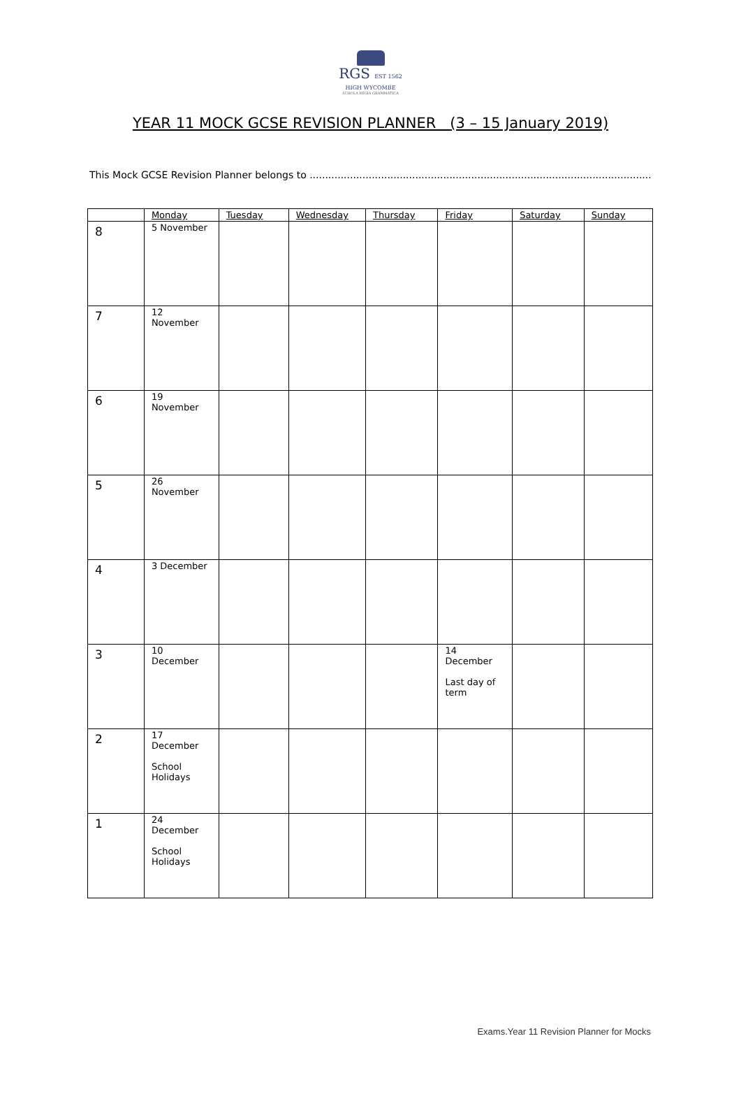RGS EST 1562
HIGH WYCOMBE
SCHOLA REGIA GRAMMATICA
YEAR 11 MOCK GCSE REVISION PLANNER (3 – 15 January 2019)
This Mock GCSE Revision Planner belongs to ..............................................................................................................
| | Monday | Tuesday | Wednesday | Thursday | Friday | Saturday | Sunday |
| --- | --- | --- | --- | --- | --- | --- | --- |
| 8 | 5 November | | | | | | |
| 7 | 12 November | | | | | | |
| 6 | 19 November | | | | | | |
| 5 | 26 November | | | | | | |
| 4 | 3 December | | | | | | |
| 3 | 10 December | | | | 14 December Last day of term | | |
| 2 | 17 December School Holidays | | | | | | |
| 1 | 24 December School Holidays | | | | | | |
Exams.Year 11 Revision Planner for Mocks